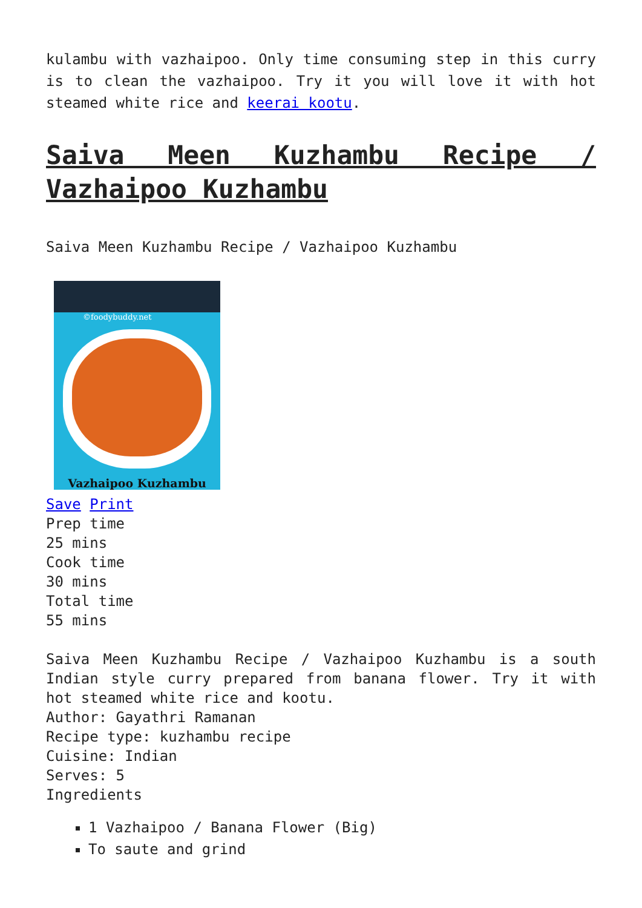kulambu with vazhaipoo. Only time consuming step in this curry is to clean the vazhaipoo. Try it you will love it with hot steamed white rice and keerai kootu.
Saiva Meen Kuzhambu Recipe / Vazhaipoo Kuzhambu
Saiva Meen Kuzhambu Recipe / Vazhaipoo Kuzhambu
©foodybuddy.net
Vazhaipoo Kuzhambu
Save Print
Prep time
25 mins
Cook time
30 mins
Total time
55 mins
Saiva Meen Kuzhambu Recipe / Vazhaipoo Kuzhambu is a south Indian style curry prepared from banana flower. Try it with hot steamed white rice and kootu.
Author: Gayathri Ramanan
Recipe type: kuzhambu recipe
Cuisine: Indian
Serves: 5
Ingredients
1 Vazhaipoo / Banana Flower (Big)
To saute and grind